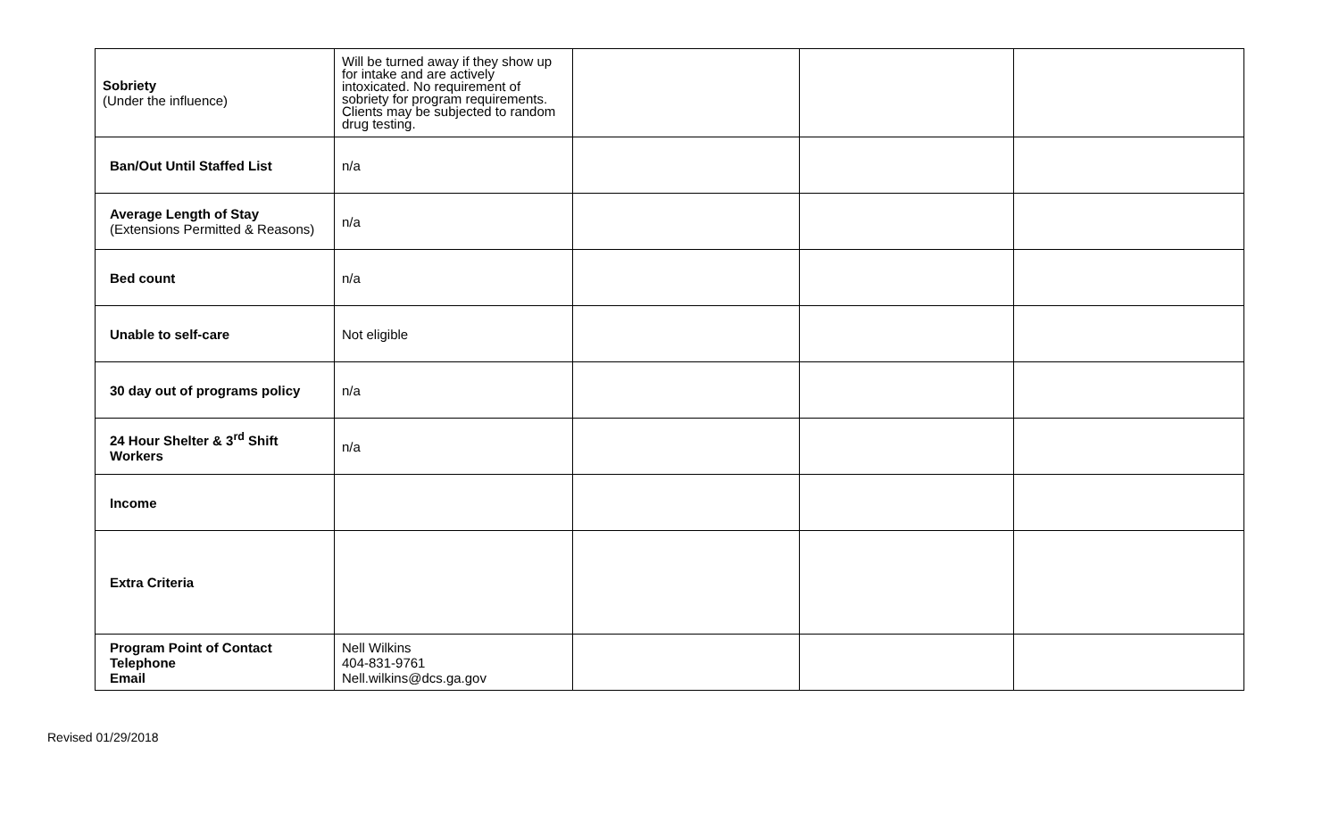| Sobriety (Under the influence) | Will be turned away if they show up for intake and are actively intoxicated. No requirement of sobriety for program requirements. Clients may be subjected to random drug testing. | | | |
| Ban/Out Until Staffed List | n/a | | | |
| Average Length of Stay (Extensions Permitted & Reasons) | n/a | | | |
| Bed count | n/a | | | |
| Unable to self-care | Not eligible | | | |
| 30 day out of programs policy | n/a | | | |
| 24 Hour Shelter & 3<sup>rd</sup> Shift Workers | n/a | | | |
| Income | | | | |
| Extra Criteria | | | | |
| Program Point of Contact Telephone Email | Nell Wilkins 404-831-9761 Nell.wilkins@dcs.ga.gov | | | |
Revised 01/29/2018